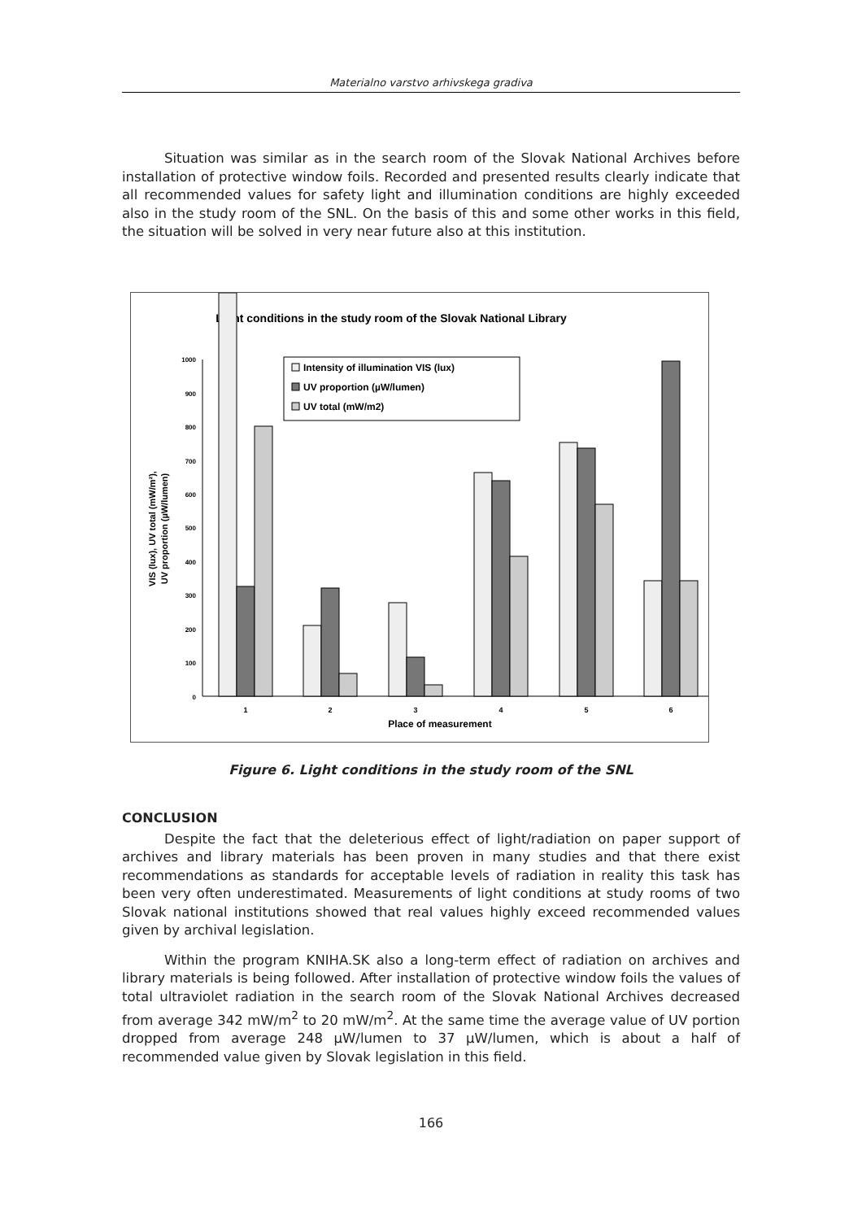Materialno varstvo arhivskega gradiva
Situation was similar as in the search room of the Slovak National Archives before installation of protective window foils. Recorded and presented results clearly indicate that all recommended values for safety light and illumination conditions are highly exceeded also in the study room of the SNL. On the basis of this and some other works in this field, the situation will be solved in very near future also at this institution.
Light conditions in the study room of the Slovak National Library
0
100
200
300
400
500
600
700
800
900
1000
VIS (lux), UV total (mW/m²),
UV proportion (µW/lumen)
Intensity of illumination VIS (lux)
UV proportion (µW/lumen)
UV total (mW/m2)
1
2
3
4
5
6
Place of measurement
Figure 6. Light conditions in the study room of the SNL
CONCLUSION
Despite the fact that the deleterious effect of light/radiation on paper support of archives and library materials has been proven in many studies and that there exist recommendations as standards for acceptable levels of radiation in reality this task has been very often underestimated. Measurements of light conditions at study rooms of two Slovak national institutions showed that real values highly exceed recommended values given by archival legislation.
Within the program KNIHA.SK also a long-term effect of radiation on archives and library materials is being followed. After installation of protective window foils the values of total ultraviolet radiation in the search room of the Slovak National Archives decreased from average 342 mW/m<sup>2</sup> to 20 mW/m<sup>2</sup>. At the same time the average value of UV portion dropped from average 248 µW/lumen to 37 µW/lumen, which is about a half of recommended value given by Slovak legislation in this field.
166